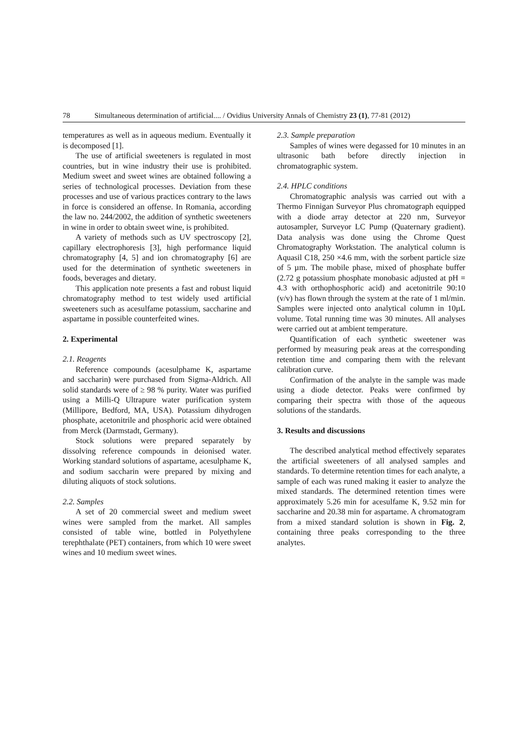78 Simultaneous determination of artificial.... / Ovidius University Annals of Chemistry 23 (1), 77-81 (2012)
temperatures as well as in aqueous medium. Eventually it is decomposed [1].
The use of artificial sweeteners is regulated in most countries, but in wine industry their use is prohibited. Medium sweet and sweet wines are obtained following a series of technological processes. Deviation from these processes and use of various practices contrary to the laws in force is considered an offense. In Romania, according the law no. 244/2002, the addition of synthetic sweeteners in wine in order to obtain sweet wine, is prohibited.
A variety of methods such as UV spectroscopy [2], capillary electrophoresis [3], high performance liquid chromatography [4, 5] and ion chromatography [6] are used for the determination of synthetic sweeteners in foods, beverages and dietary.
This application note presents a fast and robust liquid chromatography method to test widely used artificial sweeteners such as acesulfame potassium, saccharine and aspartame in possible counterfeited wines.
2. Experimental
2.1. Reagents
Reference compounds (acesulphame K, aspartame and saccharin) were purchased from Sigma-Aldrich. All solid standards were of ≥ 98 % purity. Water was purified using a Milli-Q Ultrapure water purification system (Millipore, Bedford, MA, USA). Potassium dihydrogen phosphate, acetonitrile and phosphoric acid were obtained from Merck (Darmstadt, Germany).
Stock solutions were prepared separately by dissolving reference compounds in deionised water. Working standard solutions of aspartame, acesulphame K, and sodium saccharin were prepared by mixing and diluting aliquots of stock solutions.
2.2. Samples
A set of 20 commercial sweet and medium sweet wines were sampled from the market. All samples consisted of table wine, bottled in Polyethylene terephthalate (PET) containers, from which 10 were sweet wines and 10 medium sweet wines.
2.3. Sample preparation
Samples of wines were degassed for 10 minutes in an ultrasonic bath before directly injection in chromatographic system.
2.4. HPLC conditions
Chromatographic analysis was carried out with a Thermo Finnigan Surveyor Plus chromatograph equipped with a diode array detector at 220 nm, Surveyor autosampler, Surveyor LC Pump (Quaternary gradient). Data analysis was done using the Chrome Quest Chromatography Workstation. The analytical column is Aquasil C18, 250 ×4.6 mm, with the sorbent particle size of 5 µm. The mobile phase, mixed of phosphate buffer (2.72 g potassium phosphate monobasic adjusted at pH = 4.3 with orthophosphoric acid) and acetonitrile 90:10 (v/v) has flown through the system at the rate of 1 ml/min. Samples were injected onto analytical column in 10µL volume. Total running time was 30 minutes. All analyses were carried out at ambient temperature.
Quantification of each synthetic sweetener was performed by measuring peak areas at the corresponding retention time and comparing them with the relevant calibration curve.
Confirmation of the analyte in the sample was made using a diode detector. Peaks were confirmed by comparing their spectra with those of the aqueous solutions of the standards.
3. Results and discussions
The described analytical method effectively separates the artificial sweeteners of all analysed samples and standards. To determine retention times for each analyte, a sample of each was runed making it easier to analyze the mixed standards. The determined retention times were approximately 5.26 min for acesulfame K, 9.52 min for saccharine and 20.38 min for aspartame. A chromatogram from a mixed standard solution is shown in Fig. 2, containing three peaks corresponding to the three analytes.